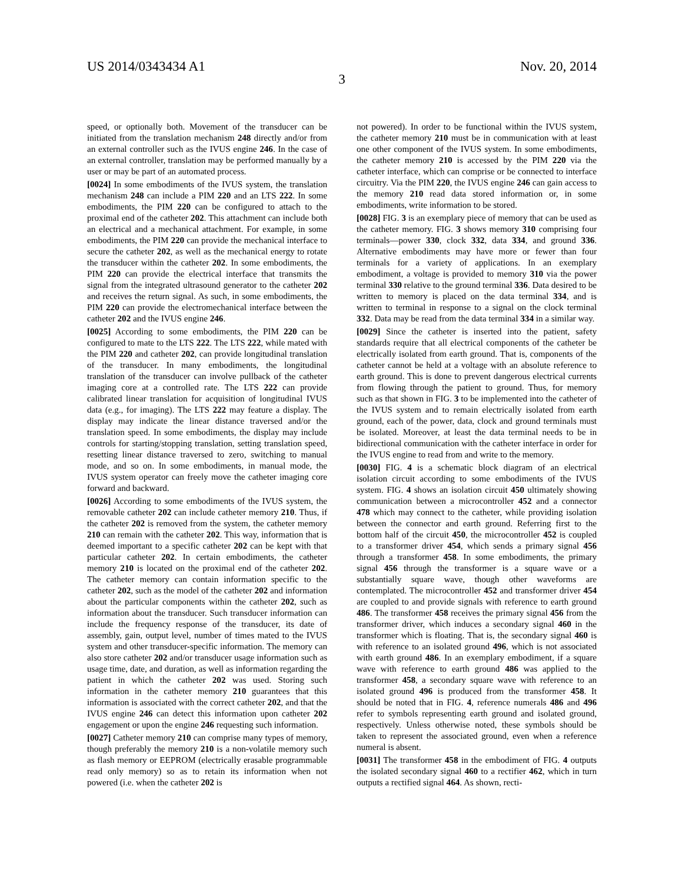US 2014/0343434 A1 Nov. 20, 2014
3
speed, or optionally both. Movement of the transducer can be initiated from the translation mechanism 248 directly and/or from an external controller such as the IVUS engine 246. In the case of an external controller, translation may be performed manually by a user or may be part of an automated process.
[0024] In some embodiments of the IVUS system, the translation mechanism 248 can include a PIM 220 and an LTS 222. In some embodiments, the PIM 220 can be configured to attach to the proximal end of the catheter 202. This attachment can include both an electrical and a mechanical attachment. For example, in some embodiments, the PIM 220 can provide the mechanical interface to secure the catheter 202, as well as the mechanical energy to rotate the transducer within the catheter 202. In some embodiments, the PIM 220 can provide the electrical interface that transmits the signal from the integrated ultrasound generator to the catheter 202 and receives the return signal. As such, in some embodiments, the PIM 220 can provide the electromechanical interface between the catheter 202 and the IVUS engine 246.
[0025] According to some embodiments, the PIM 220 can be configured to mate to the LTS 222. The LTS 222, while mated with the PIM 220 and catheter 202, can provide longitudinal translation of the transducer. In many embodiments, the longitudinal translation of the transducer can involve pullback of the catheter imaging core at a controlled rate. The LTS 222 can provide calibrated linear translation for acquisition of longitudinal IVUS data (e.g., for imaging). The LTS 222 may feature a display. The display may indicate the linear distance traversed and/or the translation speed. In some embodiments, the display may include controls for starting/stopping translation, setting translation speed, resetting linear distance traversed to zero, switching to manual mode, and so on. In some embodiments, in manual mode, the IVUS system operator can freely move the catheter imaging core forward and backward.
[0026] According to some embodiments of the IVUS system, the removable catheter 202 can include catheter memory 210. Thus, if the catheter 202 is removed from the system, the catheter memory 210 can remain with the catheter 202. This way, information that is deemed important to a specific catheter 202 can be kept with that particular catheter 202. In certain embodiments, the catheter memory 210 is located on the proximal end of the catheter 202. The catheter memory can contain information specific to the catheter 202, such as the model of the catheter 202 and information about the particular components within the catheter 202, such as information about the transducer. Such transducer information can include the frequency response of the transducer, its date of assembly, gain, output level, number of times mated to the IVUS system and other transducer-specific information. The memory can also store catheter 202 and/or transducer usage information such as usage time, date, and duration, as well as information regarding the patient in which the catheter 202 was used. Storing such information in the catheter memory 210 guarantees that this information is associated with the correct catheter 202, and that the IVUS engine 246 can detect this information upon catheter 202 engagement or upon the engine 246 requesting such information.
[0027] Catheter memory 210 can comprise many types of memory, though preferably the memory 210 is a non-volatile memory such as flash memory or EEPROM (electrically erasable programmable read only memory) so as to retain its information when not powered (i.e. when the catheter 202 is
not powered). In order to be functional within the IVUS system, the catheter memory 210 must be in communication with at least one other component of the IVUS system. In some embodiments, the catheter memory 210 is accessed by the PIM 220 via the catheter interface, which can comprise or be connected to interface circuitry. Via the PIM 220, the IVUS engine 246 can gain access to the memory 210 read data stored information or, in some embodiments, write information to be stored.
[0028] FIG. 3 is an exemplary piece of memory that can be used as the catheter memory. FIG. 3 shows memory 310 comprising four terminals—power 330, clock 332, data 334, and ground 336. Alternative embodiments may have more or fewer than four terminals for a variety of applications. In an exemplary embodiment, a voltage is provided to memory 310 via the power terminal 330 relative to the ground terminal 336. Data desired to be written to memory is placed on the data terminal 334, and is written to terminal in response to a signal on the clock terminal 332. Data may be read from the data terminal 334 in a similar way.
[0029] Since the catheter is inserted into the patient, safety standards require that all electrical components of the catheter be electrically isolated from earth ground. That is, components of the catheter cannot be held at a voltage with an absolute reference to earth ground. This is done to prevent dangerous electrical currents from flowing through the patient to ground. Thus, for memory such as that shown in FIG. 3 to be implemented into the catheter of the IVUS system and to remain electrically isolated from earth ground, each of the power, data, clock and ground terminals must be isolated. Moreover, at least the data terminal needs to be in bidirectional communication with the catheter interface in order for the IVUS engine to read from and write to the memory.
[0030] FIG. 4 is a schematic block diagram of an electrical isolation circuit according to some embodiments of the IVUS system. FIG. 4 shows an isolation circuit 450 ultimately showing communication between a microcontroller 452 and a connector 478 which may connect to the catheter, while providing isolation between the connector and earth ground. Referring first to the bottom half of the circuit 450, the microcontroller 452 is coupled to a transformer driver 454, which sends a primary signal 456 through a transformer 458. In some embodiments, the primary signal 456 through the transformer is a square wave or a substantially square wave, though other waveforms are contemplated. The microcontroller 452 and transformer driver 454 are coupled to and provide signals with reference to earth ground 486. The transformer 458 receives the primary signal 456 from the transformer driver, which induces a secondary signal 460 in the transformer which is floating. That is, the secondary signal 460 is with reference to an isolated ground 496, which is not associated with earth ground 486. In an exemplary embodiment, if a square wave with reference to earth ground 486 was applied to the transformer 458, a secondary square wave with reference to an isolated ground 496 is produced from the transformer 458. It should be noted that in FIG. 4, reference numerals 486 and 496 refer to symbols representing earth ground and isolated ground, respectively. Unless otherwise noted, these symbols should be taken to represent the associated ground, even when a reference numeral is absent.
[0031] The transformer 458 in the embodiment of FIG. 4 outputs the isolated secondary signal 460 to a rectifier 462, which in turn outputs a rectified signal 464. As shown, recti-